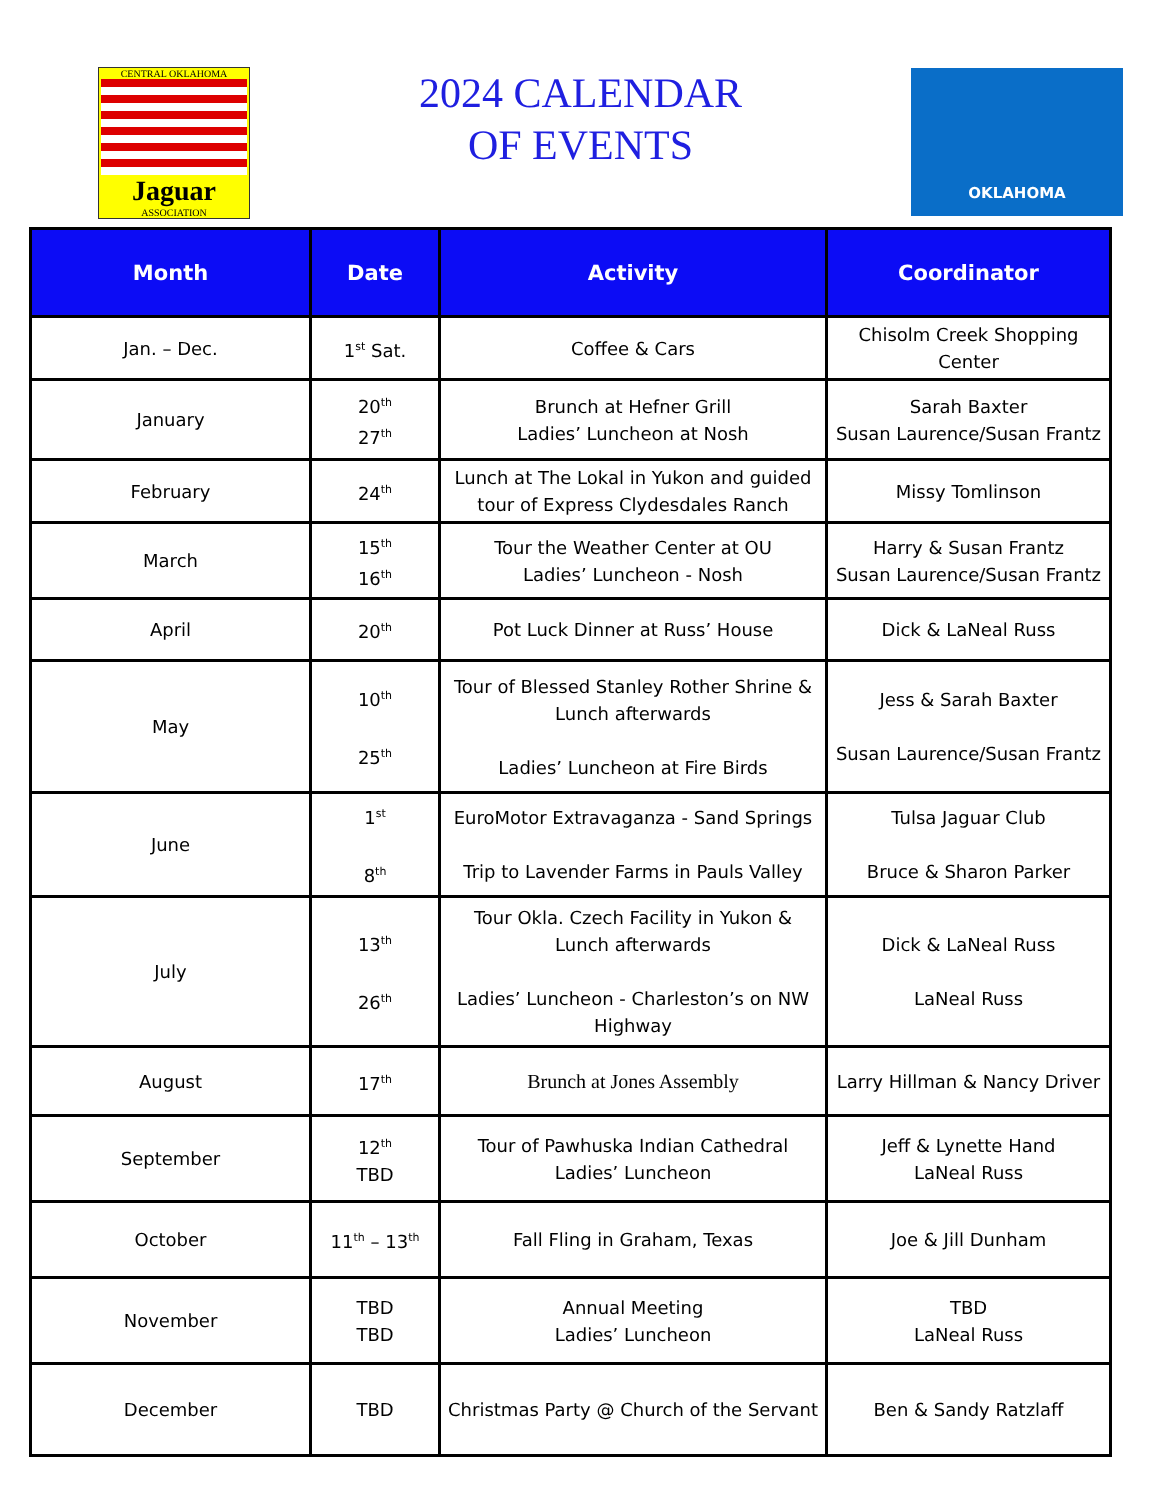CENTRAL OKLAHOMA
Jaguar
ASSOCIATION
2024 CALENDAR
OF EVENTS
OKLAHOMA
| Month | Date | Activity | Coordinator |
| --- | --- | --- | --- |
| Jan. – Dec. | 1<sup>st</sup> Sat. | Coffee & Cars | Chisolm Creek Shopping Center |
| January | 20<sup>th</sup> 27<sup>th</sup> | Brunch at Hefner Grill Ladies’ Luncheon at Nosh | Sarah Baxter Susan Laurence/Susan Frantz |
| February | 24<sup>th</sup> | Lunch at The Lokal in Yukon and guided tour of Express Clydesdales Ranch | Missy Tomlinson |
| March | 15<sup>th</sup> 16<sup>th</sup> | Tour the Weather Center at OU Ladies’ Luncheon - Nosh | Harry & Susan Frantz Susan Laurence/Susan Frantz |
| April | 20<sup>th</sup> | Pot Luck Dinner at Russ’ House | Dick & LaNeal Russ |
| May | 10<sup>th</sup> 25<sup>th</sup> | Tour of Blessed Stanley Rother Shrine & Lunch afterwards Ladies’ Luncheon at Fire Birds | Jess & Sarah Baxter Susan Laurence/Susan Frantz |
| June | 1<sup>st</sup> 8<sup>th</sup> | EuroMotor Extravaganza - Sand Springs Trip to Lavender Farms in Pauls Valley | Tulsa Jaguar Club Bruce & Sharon Parker |
| July | 13<sup>th</sup> 26<sup>th</sup> | Tour Okla. Czech Facility in Yukon & Lunch afterwards Ladies’ Luncheon - Charleston’s on NW Highway | Dick & LaNeal Russ LaNeal Russ |
| August | 17<sup>th</sup> | Brunch at Jones Assembly | Larry Hillman & Nancy Driver |
| September | 12<sup>th</sup> TBD | Tour of Pawhuska Indian Cathedral Ladies’ Luncheon | Jeff & Lynette Hand LaNeal Russ |
| October | 11<sup>th</sup> – 13<sup>th</sup> | Fall Fling in Graham, Texas | Joe & Jill Dunham |
| November | TBD TBD | Annual Meeting Ladies’ Luncheon | TBD LaNeal Russ |
| December | TBD | Christmas Party @ Church of the Servant | Ben & Sandy Ratzlaff |